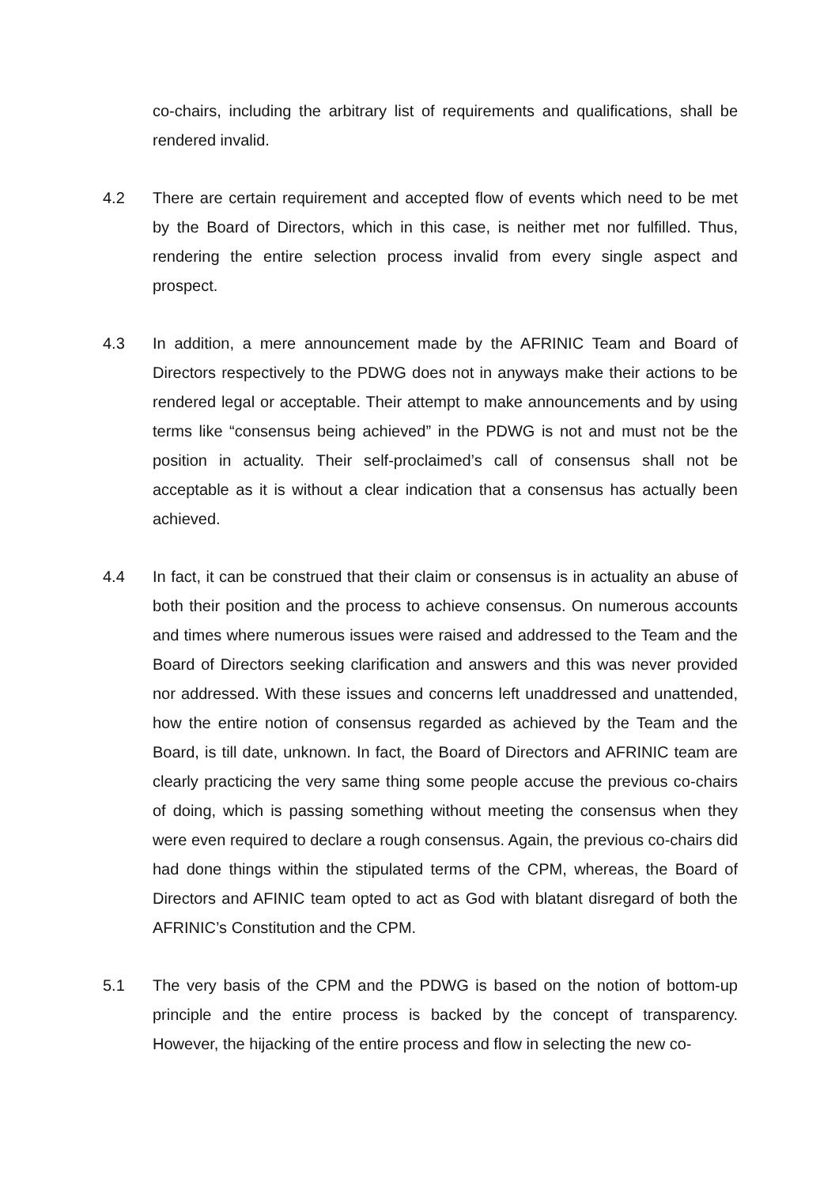co-chairs, including the arbitrary list of requirements and qualifications, shall be rendered invalid.
4.2 There are certain requirement and accepted flow of events which need to be met by the Board of Directors, which in this case, is neither met nor fulfilled. Thus, rendering the entire selection process invalid from every single aspect and prospect.
4.3 In addition, a mere announcement made by the AFRINIC Team and Board of Directors respectively to the PDWG does not in anyways make their actions to be rendered legal or acceptable. Their attempt to make announcements and by using terms like “consensus being achieved” in the PDWG is not and must not be the position in actuality. Their self-proclaimed’s call of consensus shall not be acceptable as it is without a clear indication that a consensus has actually been achieved.
4.4 In fact, it can be construed that their claim or consensus is in actuality an abuse of both their position and the process to achieve consensus. On numerous accounts and times where numerous issues were raised and addressed to the Team and the Board of Directors seeking clarification and answers and this was never provided nor addressed. With these issues and concerns left unaddressed and unattended, how the entire notion of consensus regarded as achieved by the Team and the Board, is till date, unknown. In fact, the Board of Directors and AFRINIC team are clearly practicing the very same thing some people accuse the previous co-chairs of doing, which is passing something without meeting the consensus when they were even required to declare a rough consensus. Again, the previous co-chairs did had done things within the stipulated terms of the CPM, whereas, the Board of Directors and AFINIC team opted to act as God with blatant disregard of both the AFRINIC’s Constitution and the CPM.
5.1 The very basis of the CPM and the PDWG is based on the notion of bottom-up principle and the entire process is backed by the concept of transparency. However, the hijacking of the entire process and flow in selecting the new co-